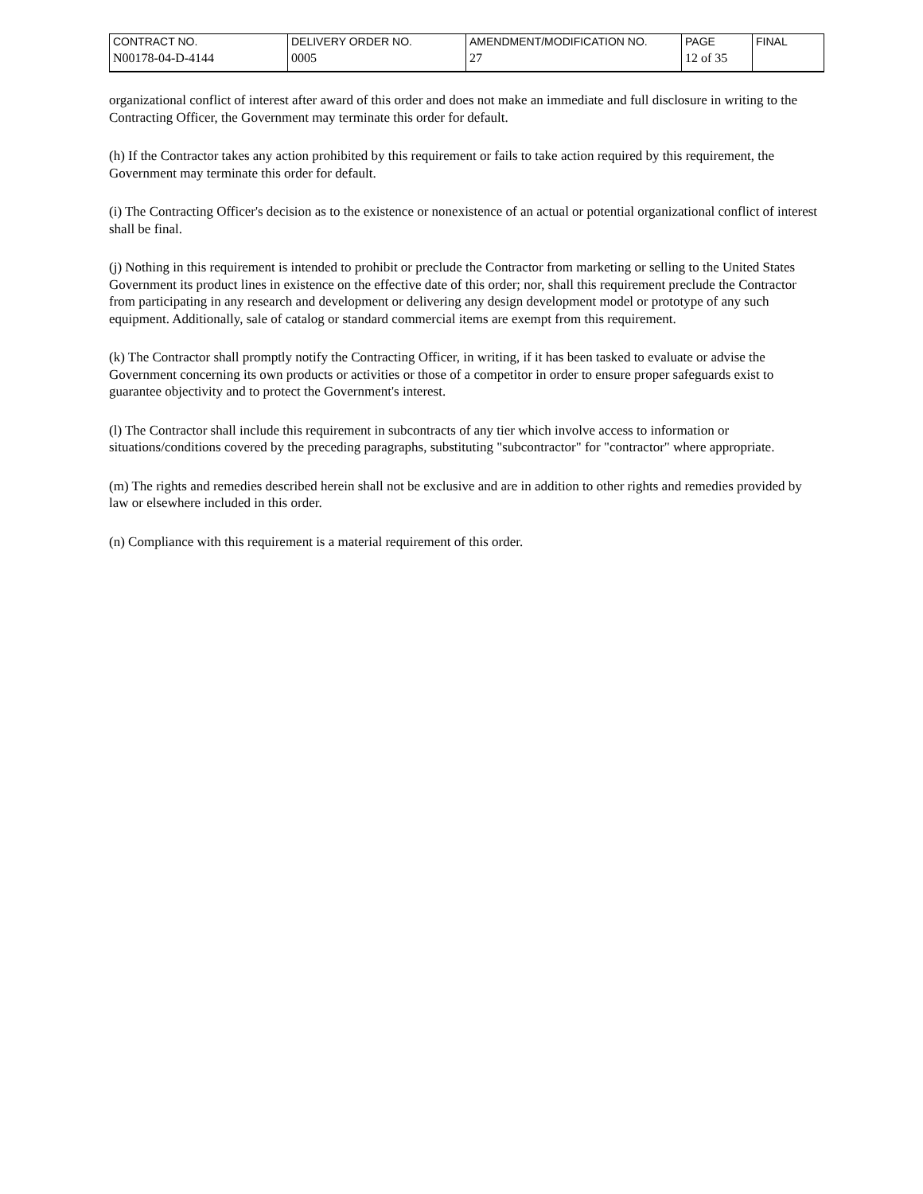| CONTRACT NO. | DELIVERY ORDER NO. | AMENDMENT/MODIFICATION NO. | PAGE | FINAL |
| N00178-04-D-4144 | 0005 | 27 | 12 of 35 | |
organizational conflict of interest after award of this order and does not make an immediate and full disclosure in writing to the Contracting Officer, the Government may terminate this order for default.
(h) If the Contractor takes any action prohibited by this requirement or fails to take action required by this requirement, the Government may terminate this order for default.
(i) The Contracting Officer's decision as to the existence or nonexistence of an actual or potential organizational conflict of interest shall be final.
(j) Nothing in this requirement is intended to prohibit or preclude the Contractor from marketing or selling to the United States Government its product lines in existence on the effective date of this order; nor, shall this requirement preclude the Contractor from participating in any research and development or delivering any design development model or prototype of any such equipment. Additionally, sale of catalog or standard commercial items are exempt from this requirement.
(k) The Contractor shall promptly notify the Contracting Officer, in writing, if it has been tasked to evaluate or advise the Government concerning its own products or activities or those of a competitor in order to ensure proper safeguards exist to guarantee objectivity and to protect the Government's interest.
(l) The Contractor shall include this requirement in subcontracts of any tier which involve access to information or situations/conditions covered by the preceding paragraphs, substituting "subcontractor" for "contractor" where appropriate.
(m) The rights and remedies described herein shall not be exclusive and are in addition to other rights and remedies provided by law or elsewhere included in this order.
(n) Compliance with this requirement is a material requirement of this order.